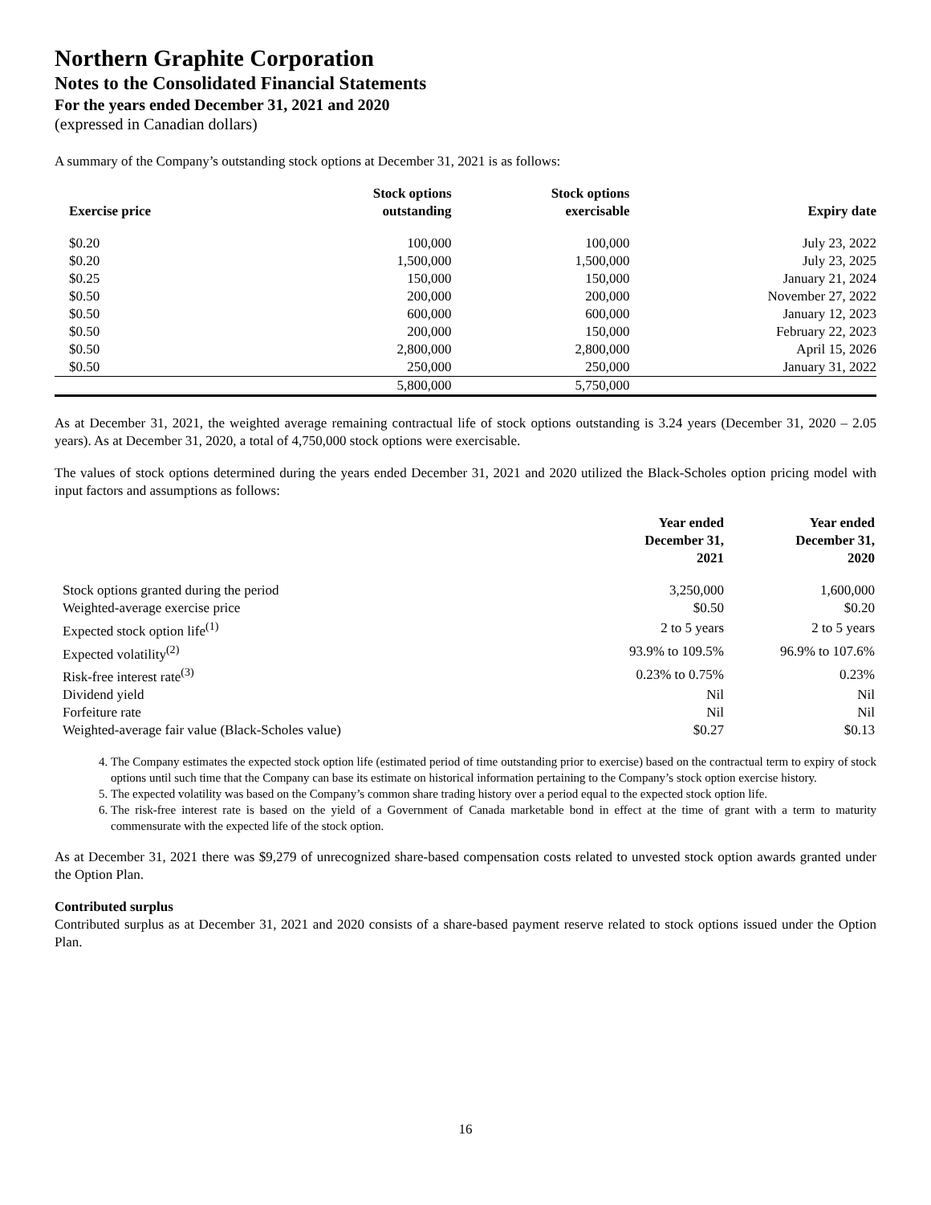Northern Graphite Corporation
Notes to the Consolidated Financial Statements
For the years ended December 31, 2021 and 2020
(expressed in Canadian dollars)
A summary of the Company’s outstanding stock options at December 31, 2021 is as follows:
| Exercise price | Stock options outstanding | Stock options exercisable | Expiry date |
| --- | --- | --- | --- |
| $0.20 | 100,000 | 100,000 | July 23, 2022 |
| $0.20 | 1,500,000 | 1,500,000 | July 23, 2025 |
| $0.25 | 150,000 | 150,000 | January 21, 2024 |
| $0.50 | 200,000 | 200,000 | November 27, 2022 |
| $0.50 | 600,000 | 600,000 | January 12, 2023 |
| $0.50 | 200,000 | 150,000 | February 22, 2023 |
| $0.50 | 2,800,000 | 2,800,000 | April 15, 2026 |
| $0.50 | 250,000 | 250,000 | January 31, 2022 |
| | 5,800,000 | 5,750,000 | |
As at December 31, 2021, the weighted average remaining contractual life of stock options outstanding is 3.24 years (December 31, 2020 – 2.05 years). As at December 31, 2020, a total of 4,750,000 stock options were exercisable.
The values of stock options determined during the years ended December 31, 2021 and 2020 utilized the Black-Scholes option pricing model with input factors and assumptions as follows:
| | Year ended December 31, 2021 | Year ended December 31, 2020 |
| --- | --- | --- |
| Stock options granted during the period | 3,250,000 | 1,600,000 |
| Weighted-average exercise price | $0.50 | $0.20 |
| Expected stock option life<sup>(1)</sup> | 2 to 5 years | 2 to 5 years |
| Expected volatility<sup>(2)</sup> | 93.9% to 109.5% | 96.9% to 107.6% |
| Risk-free interest rate<sup>(3)</sup> | 0.23% to 0.75% | 0.23% |
| Dividend yield | Nil | Nil |
| Forfeiture rate | Nil | Nil |
| Weighted-average fair value (Black-Scholes value) | $0.27 | $0.13 |
4. The Company estimates the expected stock option life (estimated period of time outstanding prior to exercise) based on the contractual term to expiry of stock options until such time that the Company can base its estimate on historical information pertaining to the Company’s stock option exercise history.
5. The expected volatility was based on the Company’s common share trading history over a period equal to the expected stock option life.
6. The risk-free interest rate is based on the yield of a Government of Canada marketable bond in effect at the time of grant with a term to maturity commensurate with the expected life of the stock option.
As at December 31, 2021 there was $9,279 of unrecognized share-based compensation costs related to unvested stock option awards granted under the Option Plan.
Contributed surplus
Contributed surplus as at December 31, 2021 and 2020 consists of a share-based payment reserve related to stock options issued under the Option Plan.
16